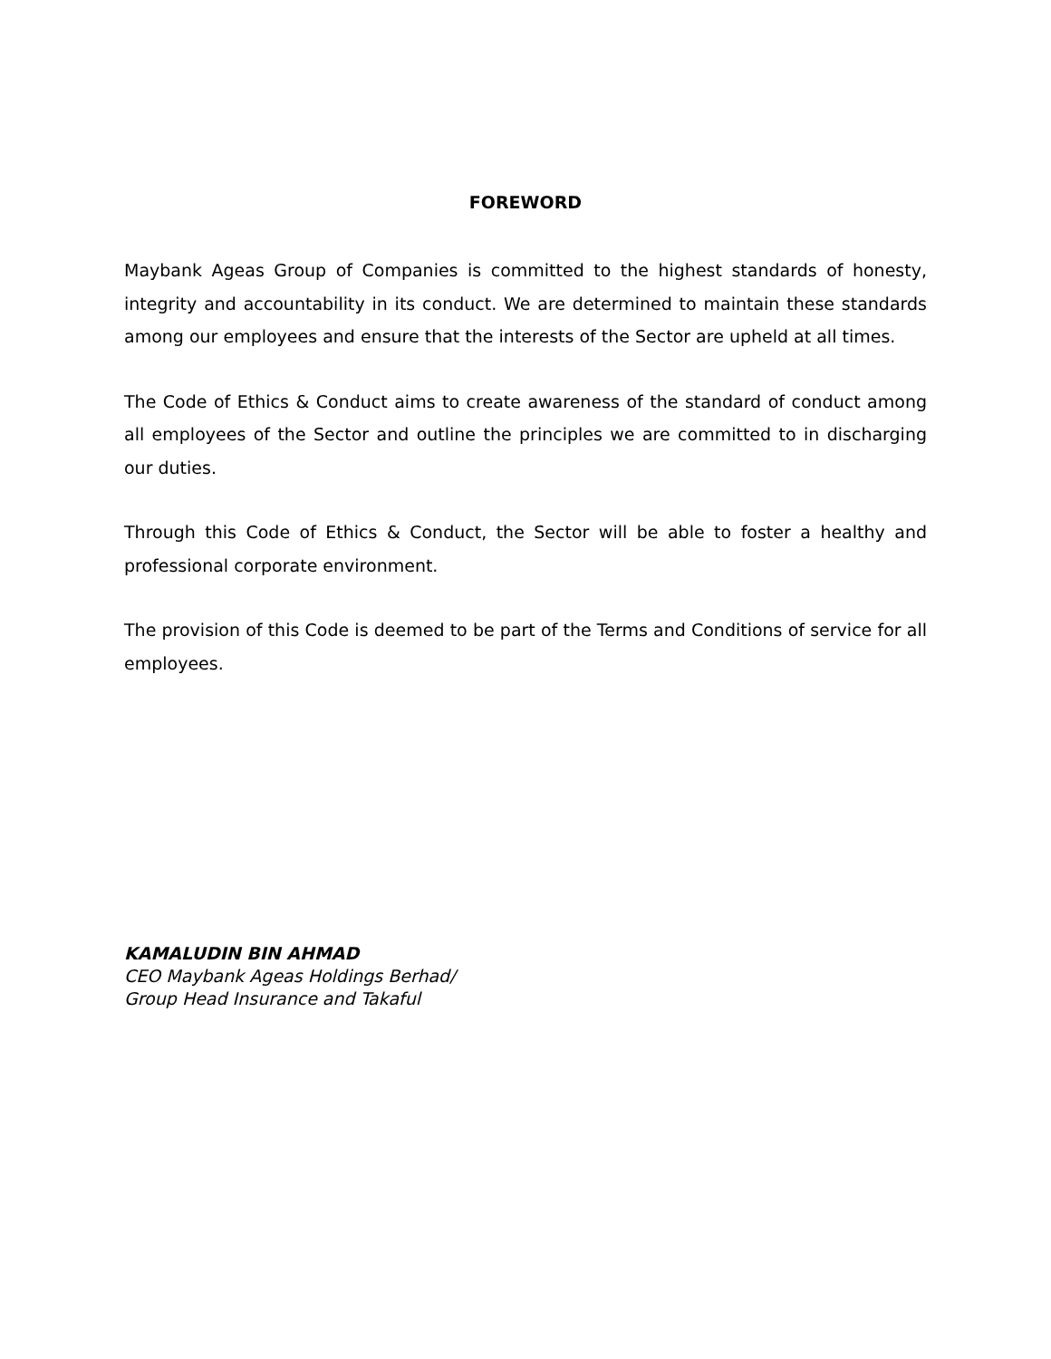FOREWORD
Maybank Ageas Group of Companies is committed to the highest standards of honesty, integrity and accountability in its conduct. We are determined to maintain these standards among our employees and ensure that the interests of the Sector are upheld at all times.
The Code of Ethics & Conduct aims to create awareness of the standard of conduct among all employees of the Sector and outline the principles we are committed to in discharging our duties.
Through this Code of Ethics & Conduct, the Sector will be able to foster a healthy and professional corporate environment.
The provision of this Code is deemed to be part of the Terms and Conditions of service for all employees.
KAMALUDIN BIN AHMAD
CEO Maybank Ageas Holdings Berhad/
Group Head Insurance and Takaful